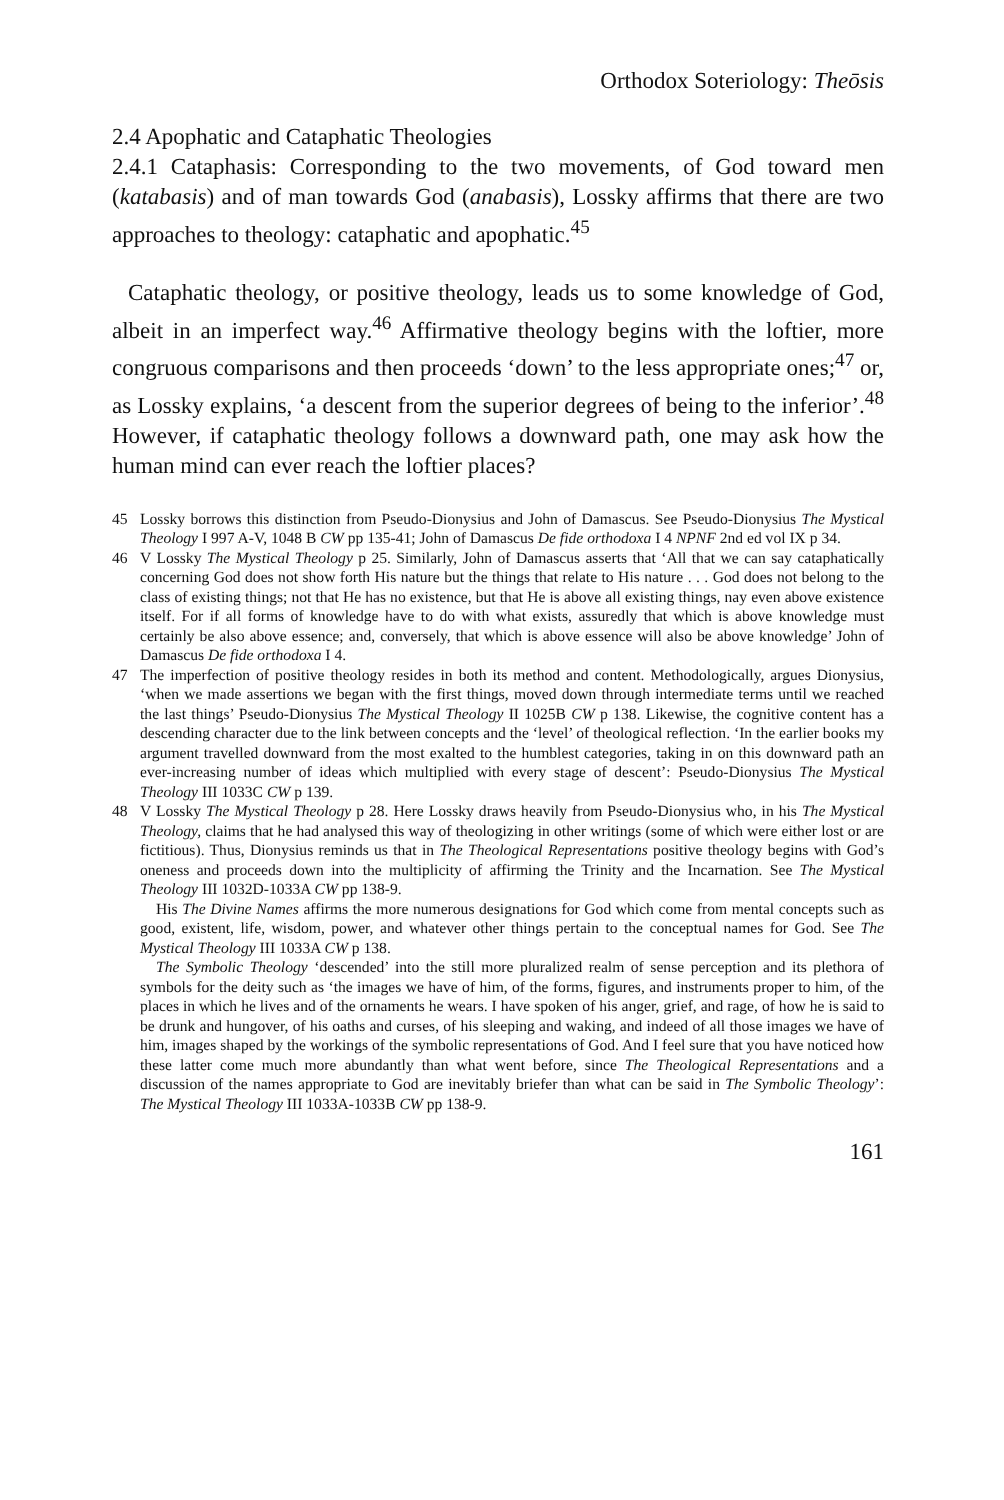Orthodox Soteriology: Theōsis
2.4 Apophatic and Cataphatic Theologies
2.4.1 Cataphasis: Corresponding to the two movements, of God toward men (katabasis) and of man towards God (anabasis), Lossky affirms that there are two approaches to theology: cataphatic and apophatic.<sup>45</sup>
Cataphatic theology, or positive theology, leads us to some knowledge of God, albeit in an imperfect way.<sup>46</sup> Affirmative theology begins with the loftier, more congruous comparisons and then proceeds ‘down’ to the less appropriate ones;<sup>47</sup> or, as Lossky explains, ‘a descent from the superior degrees of being to the inferior’.<sup>48</sup> However, if cataphatic theology follows a downward path, one may ask how the human mind can ever reach the loftier places?
45 Lossky borrows this distinction from Pseudo-Dionysius and John of Damascus. See Pseudo-Dionysius The Mystical Theology I 997 A-V, 1048 B CW pp 135-41; John of Damascus De fide orthodoxa I 4 NPNF 2nd ed vol IX p 34.
46 V Lossky The Mystical Theology p 25. Similarly, John of Damascus asserts that ‘All that we can say cataphatically concerning God does not show forth His nature but the things that relate to His nature . . . God does not belong to the class of existing things; not that He has no existence, but that He is above all existing things, nay even above existence itself. For if all forms of knowledge have to do with what exists, assuredly that which is above knowledge must certainly be also above essence; and, conversely, that which is above essence will also be above knowledge’ John of Damascus De fide orthodoxa I 4.
47 The imperfection of positive theology resides in both its method and content. Methodologically, argues Dionysius, ‘when we made assertions we began with the first things, moved down through intermediate terms until we reached the last things’ Pseudo-Dionysius The Mystical Theology II 1025B CW p 138. Likewise, the cognitive content has a descending character due to the link between concepts and the ‘level’ of theological reflection. ‘In the earlier books my argument travelled downward from the most exalted to the humblest categories, taking in on this downward path an ever-increasing number of ideas which multiplied with every stage of descent’: Pseudo-Dionysius The Mystical Theology III 1033C CW p 139.
48 V Lossky The Mystical Theology p 28. Here Lossky draws heavily from Pseudo-Dionysius who, in his The Mystical Theology, claims that he had analysed this way of theologizing in other writings (some of which were either lost or are fictitious). Thus, Dionysius reminds us that in The Theological Representations positive theology begins with God’s oneness and proceeds down into the multiplicity of affirming the Trinity and the Incarnation. See The Mystical Theology III 1032D-1033A CW pp 138-9.
His The Divine Names affirms the more numerous designations for God which come from mental concepts such as good, existent, life, wisdom, power, and whatever other things pertain to the conceptual names for God. See The Mystical Theology III 1033A CW p 138.
The Symbolic Theology ‘descended’ into the still more pluralized realm of sense perception and its plethora of symbols for the deity such as ‘the images we have of him, of the forms, figures, and instruments proper to him, of the places in which he lives and of the ornaments he wears. I have spoken of his anger, grief, and rage, of how he is said to be drunk and hungover, of his oaths and curses, of his sleeping and waking, and indeed of all those images we have of him, images shaped by the workings of the symbolic representations of God. And I feel sure that you have noticed how these latter come much more abundantly than what went before, since The Theological Representations and a discussion of the names appropriate to God are inevitably briefer than what can be said in The Symbolic Theology’: The Mystical Theology III 1033A-1033B CW pp 138-9.
161